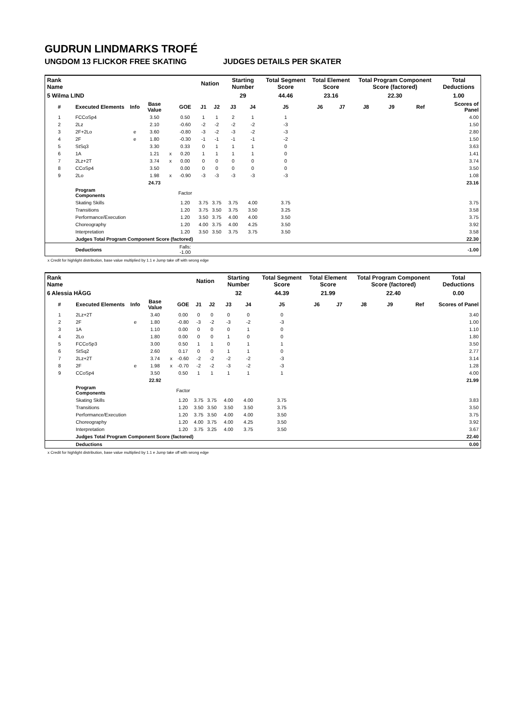GUDRUN LINDMARKS TROFÉ
UNGDOM 13 FLICKOR FREE SKATING JUDGES DETAILS PER SKATER
| Rank Name | | | | | | Nation | | Starting Number | | Total Segment Score | Total Element Score | | Total Program Component Score (factored) | | | Total Deductions |
| 5 Wilma LIND | | | | | | | | 29 | | 44.46 | 23.16 | | 22.30 | | | 1.00 |
| # | Executed Elements | Info | Base Value | | GOE | J1 | J2 | J3 | J4 | J5 | J6 | J7 | J8 | J9 | Ref | Scores of Panel |
| 1 | FCCoSp4 | | 3.50 | | 0.50 | 1 | 1 | 2 | 1 | 1 | | | | | | 4.00 |
| 2 | 2Lz | | 2.10 | | -0.60 | -2 | -2 | -2 | -2 | -3 | | | | | | 1.50 |
| 3 | 2F+2Lo | e | 3.60 | | -0.80 | -3 | -2 | -3 | -2 | -3 | | | | | | 2.80 |
| 4 | 2F | e | 1.80 | | -0.30 | -1 | -1 | -1 | -1 | -2 | | | | | | 1.50 |
| 5 | StSq3 | | 3.30 | | 0.33 | 0 | 1 | 1 | 1 | 0 | | | | | | 3.63 |
| 6 | 1A | | 1.21 | x | 0.20 | 1 | 1 | 1 | 1 | 0 | | | | | | 1.41 |
| 7 | 2Lz+2T | | 3.74 | x | 0.00 | 0 | 0 | 0 | 0 | 0 | | | | | | 3.74 |
| 8 | CCoSp4 | | 3.50 | | 0.00 | 0 | 0 | 0 | 0 | 0 | | | | | | 3.50 |
| 9 | 2Lo | | 1.98 | x | -0.90 | -3 | -3 | -3 | -3 | -3 | | | | | | 1.08 |
| | | | 24.73 | | | | | | | | | | | | | 23.16 |
| | Program Components | | | | Factor | | | | | | | | | | | |
| | Skating Skills | | | | 1.20 | 3.75 | 3.75 | 3.75 | 4.00 | 3.75 | | | | | | 3.75 |
| | Transitions | | | | 1.20 | 3.75 | 3.50 | 3.75 | 3.50 | 3.25 | | | | | | 3.58 |
| | Performance/Execution | | | | 1.20 | 3.50 | 3.75 | 4.00 | 4.00 | 3.50 | | | | | | 3.75 |
| | Choreography | | | | 1.20 | 4.00 | 3.75 | 4.00 | 4.25 | 3.50 | | | | | | 3.92 |
| | Interpretation | | | | 1.20 | 3.50 | 3.50 | 3.75 | 3.75 | 3.50 | | | | | | 3.58 |
| | Judges Total Program Component Score (factored) | | | | | | | | | | | | | | | 22.30 |
| | Deductions | | | | Falls: -1.00 | | | | | | | | | | | -1.00 |
x Credit for highlight distribution, base value multiplied by 1.1 e Jump take off with wrong edge
| Rank Name | | | | | | Nation | | Starting Number | | Total Segment Score | Total Element Score | | Total Program Component Score (factored) | | | Total Deductions |
| 6 Alessia HÄGG | | | | | | | | 32 | | 44.39 | 21.99 | | 22.40 | | | 0.00 |
| # | Executed Elements | Info | Base Value | | GOE | J1 | J2 | J3 | J4 | J5 | J6 | J7 | J8 | J9 | Ref | Scores of Panel |
| 1 | 2Lz+2T | | 3.40 | | 0.00 | 0 | 0 | 0 | 0 | 0 | | | | | | 3.40 |
| 2 | 2F | e | 1.80 | | -0.80 | -3 | -2 | -3 | -2 | -3 | | | | | | 1.00 |
| 3 | 1A | | 1.10 | | 0.00 | 0 | 0 | 0 | 1 | 0 | | | | | | 1.10 |
| 4 | 2Lo | | 1.80 | | 0.00 | 0 | 0 | 1 | 0 | 0 | | | | | | 1.80 |
| 5 | FCCoSp3 | | 3.00 | | 0.50 | 1 | 1 | 0 | 1 | 1 | | | | | | 3.50 |
| 6 | StSq2 | | 2.60 | | 0.17 | 0 | 0 | 1 | 1 | 0 | | | | | | 2.77 |
| 7 | 2Lz+2T | | 3.74 | x | -0.60 | -2 | -2 | -2 | -2 | -3 | | | | | | 3.14 |
| 8 | 2F | e | 1.98 | x | -0.70 | -2 | -2 | -3 | -2 | -3 | | | | | | 1.28 |
| 9 | CCoSp4 | | 3.50 | | 0.50 | 1 | 1 | 1 | 1 | 1 | | | | | | 4.00 |
| | | | 22.92 | | | | | | | | | | | | | 21.99 |
| | Program Components | | | | Factor | | | | | | | | | | | |
| | Skating Skills | | | | 1.20 | 3.75 | 3.75 | 4.00 | 4.00 | 3.75 | | | | | | 3.83 |
| | Transitions | | | | 1.20 | 3.50 | 3.50 | 3.50 | 3.50 | 3.75 | | | | | | 3.50 |
| | Performance/Execution | | | | 1.20 | 3.75 | 3.50 | 4.00 | 4.00 | 3.50 | | | | | | 3.75 |
| | Choreography | | | | 1.20 | 4.00 | 3.75 | 4.00 | 4.25 | 3.50 | | | | | | 3.92 |
| | Interpretation | | | | 1.20 | 3.75 | 3.25 | 4.00 | 3.75 | 3.50 | | | | | | 3.67 |
| | Judges Total Program Component Score (factored) | | | | | | | | | | | | | | | 22.40 |
| | Deductions | | | | | | | | | | | | | | | 0.00 |
x Credit for highlight distribution, base value multiplied by 1.1 e Jump take off with wrong edge